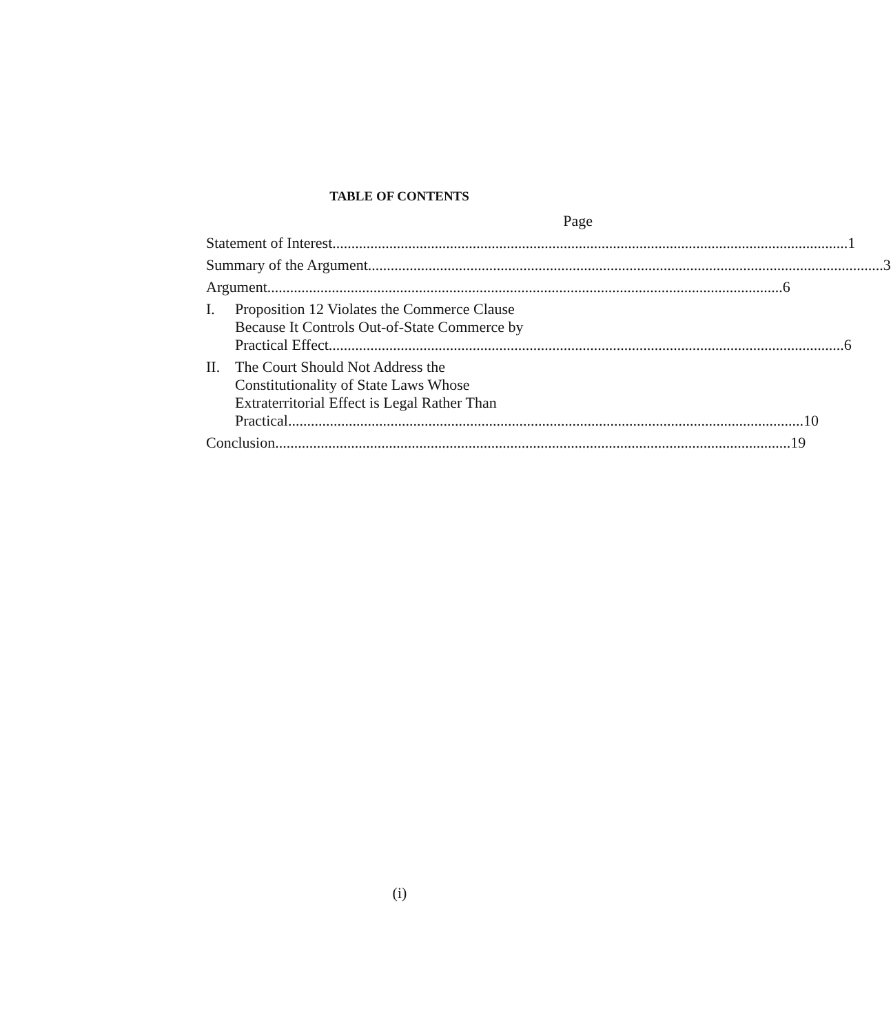TABLE OF CONTENTS
Page
Statement of Interest 1
Summary of the Argument 3
Argument 6
I. Proposition 12 Violates the Commerce Clause
Because It Controls Out-of-State Commerce by
Practical Effect 6
II. The Court Should Not Address the
Constitutionality of State Laws Whose
Extraterritorial Effect is Legal Rather Than
Practical 10
Conclusion 19
(i)